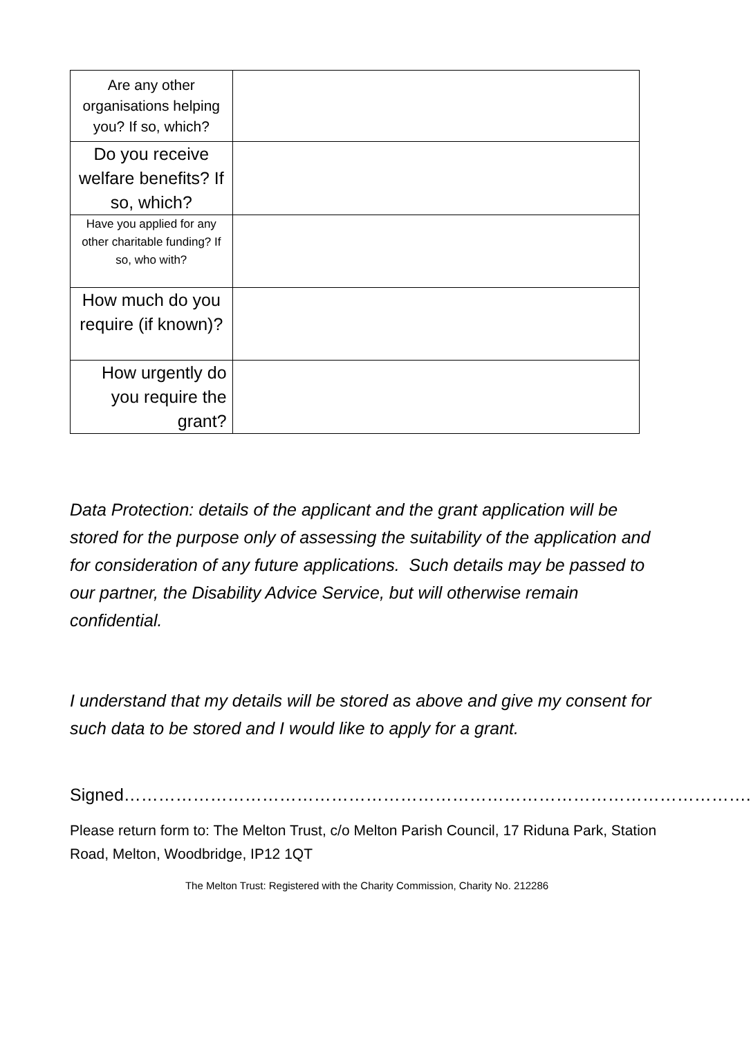| Are any other organisations helping you? If so, which? | |
| Do you receive welfare benefits? If so, which? | |
| Have you applied for any other charitable funding? If so, who with? | |
| How much do you require (if known)? | |
| How urgently do you require the grant? | |
Data Protection: details of the applicant and the grant application will be stored for the purpose only of assessing the suitability of the application and for consideration of any future applications. Such details may be passed to our partner, the Disability Advice Service, but will otherwise remain confidential.
I understand that my details will be stored as above and give my consent for such data to be stored and I would like to apply for a grant.
Signed……………………………………………………………………………………………….
Please return form to: The Melton Trust, c/o Melton Parish Council, 17 Riduna Park, Station Road, Melton, Woodbridge, IP12 1QT
The Melton Trust: Registered with the Charity Commission, Charity No. 212286